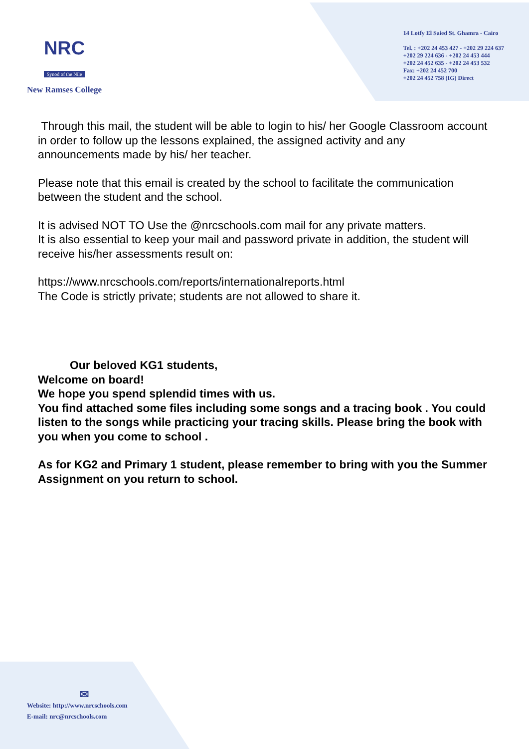NRC
Synod of the Nile
New Ramses College
14 Lotfy El Saied St. Ghamra - Cairo
Tel. : +202 24 453 427 - +202 29 224 637
+202 29 224 636 - +202 24 453 444
+202 24 452 635 - +202 24 453 532
Fax: +202 24 452 700
+202 24 452 758 (IG) Direct
Through this mail, the student will be able to login to his/ her Google Classroom account in order to follow up the lessons explained, the assigned activity and any announcements made by his/ her teacher.
Please note that this email is created by the school to facilitate the communication between the student and the school.
It is advised NOT TO Use the @nrcschools.com mail for any private matters.
It is also essential to keep your mail and password private in addition, the student will receive his/her assessments result on:
https://www.nrcschools.com/reports/internationalreports.html
The Code is strictly private; students are not allowed to share it.
Our beloved KG1 students,
Welcome on board!
We hope you spend splendid times with us.
You find attached some files including some songs and a tracing book . You could listen to the songs while practicing your tracing skills. Please bring the book with you when you come to school .
As for KG2 and Primary 1 student, please remember to bring with you the Summer Assignment on you return to school.
✉
Website: http://www.nrcschools.com
E-mail: nrc@nrcschools.com